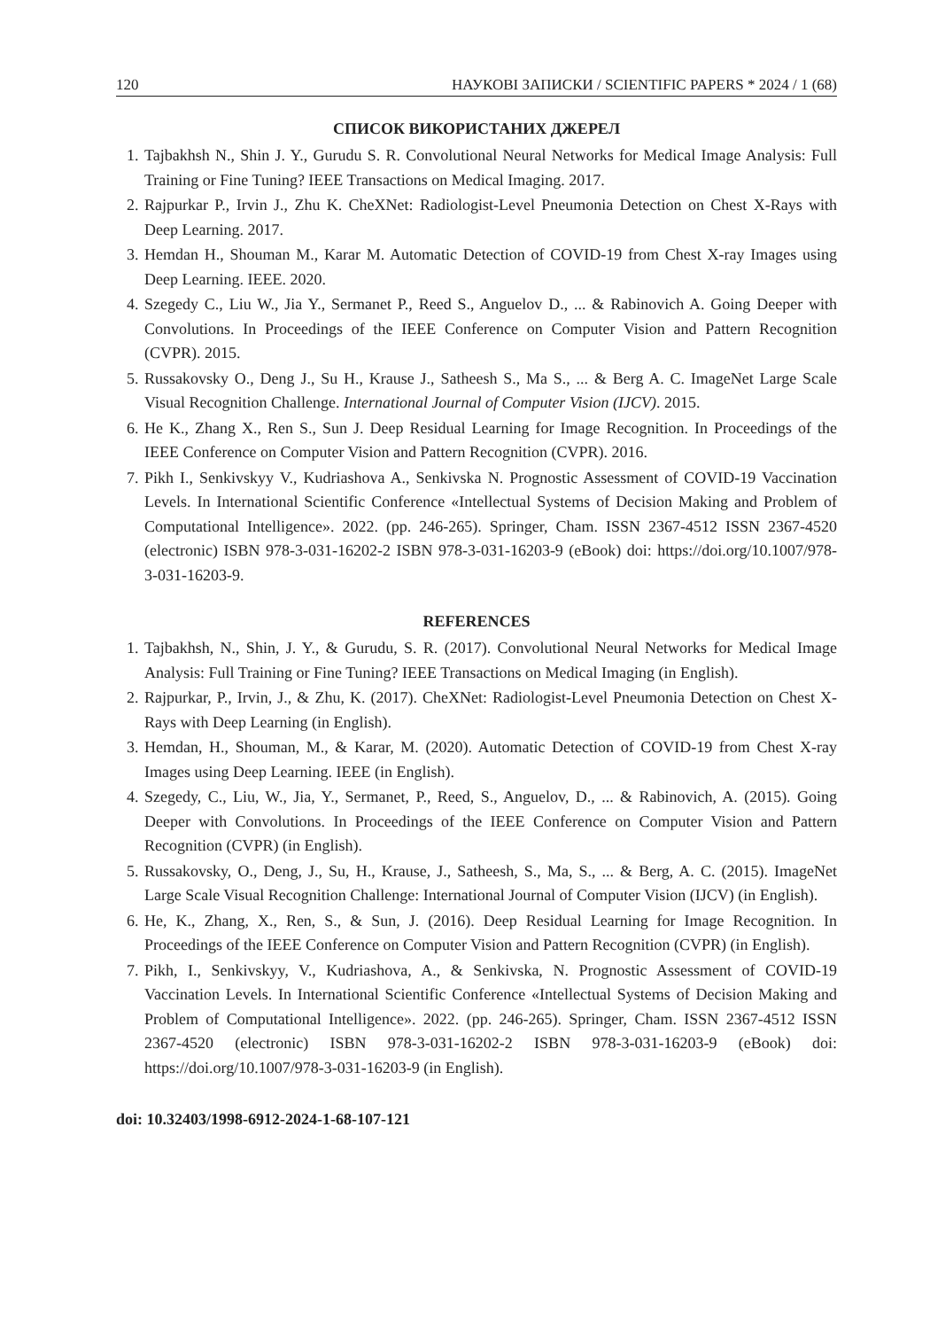120 НАУКОВІ ЗАПИСКИ / SCIENTIFIC PAPERS * 2024 / 1 (68)
СПИСОК ВИКОРИСТАНИХ ДЖЕРЕЛ
1. Tajbakhsh N., Shin J. Y., Gurudu S. R. Convolutional Neural Networks for Medical Image Analysis: Full Training or Fine Tuning? IEEE Transactions on Medical Imaging. 2017.
2. Rajpurkar P., Irvin J., Zhu K. CheXNet: Radiologist-Level Pneumonia Detection on Chest X-Rays with Deep Learning. 2017.
3. Hemdan H., Shouman M., Karar M. Automatic Detection of COVID-19 from Chest X-ray Images using Deep Learning. IEEE. 2020.
4. Szegedy C., Liu W., Jia Y., Sermanet P., Reed S., Anguelov D., ... & Rabinovich A. Going Deeper with Convolutions. In Proceedings of the IEEE Conference on Computer Vision and Pattern Recognition (CVPR). 2015.
5. Russakovsky O., Deng J., Su H., Krause J., Satheesh S., Ma S., ... & Berg A. C. ImageNet Large Scale Visual Recognition Challenge. International Journal of Computer Vision (IJCV). 2015.
6. He K., Zhang X., Ren S., Sun J. Deep Residual Learning for Image Recognition. In Proceedings of the IEEE Conference on Computer Vision and Pattern Recognition (CVPR). 2016.
7. Pikh I., Senkivskyy V., Kudriashova A., Senkivska N. Prognostic Assessment of COVID-19 Vaccination Levels. In International Scientific Conference «Intellectual Systems of Decision Making and Problem of Computational Intelligence». 2022. (pp. 246-265). Springer, Cham. ISSN 2367-4512 ISSN 2367-4520 (electronic) ISBN 978-3-031-16202-2 ISBN 978-3-031-16203-9 (eBook) doi: https://doi.org/10.1007/978-3-031-16203-9.
REFERENCES
1. Tajbakhsh, N., Shin, J. Y., & Gurudu, S. R. (2017). Convolutional Neural Networks for Medical Image Analysis: Full Training or Fine Tuning? IEEE Transactions on Medical Imaging (in English).
2. Rajpurkar, P., Irvin, J., & Zhu, K. (2017). CheXNet: Radiologist-Level Pneumonia Detection on Chest X-Rays with Deep Learning (in English).
3. Hemdan, H., Shouman, M., & Karar, M. (2020). Automatic Detection of COVID-19 from Chest X-ray Images using Deep Learning. IEEE (in English).
4. Szegedy, C., Liu, W., Jia, Y., Sermanet, P., Reed, S., Anguelov, D., ... & Rabinovich, A. (2015). Going Deeper with Convolutions. In Proceedings of the IEEE Conference on Computer Vision and Pattern Recognition (CVPR) (in English).
5. Russakovsky, O., Deng, J., Su, H., Krause, J., Satheesh, S., Ma, S., ... & Berg, A. C. (2015). ImageNet Large Scale Visual Recognition Challenge: International Journal of Computer Vision (IJCV) (in English).
6. He, K., Zhang, X., Ren, S., & Sun, J. (2016). Deep Residual Learning for Image Recognition. In Proceedings of the IEEE Conference on Computer Vision and Pattern Recognition (CVPR) (in English).
7. Pikh, I., Senkivskyy, V., Kudriashova, A., & Senkivska, N. Prognostic Assessment of COVID-19 Vaccination Levels. In International Scientific Conference «Intellectual Systems of Decision Making and Problem of Computational Intelligence». 2022. (pp. 246-265). Springer, Cham. ISSN 2367-4512 ISSN 2367-4520 (electronic) ISBN 978-3-031-16202-2 ISBN 978-3-031-16203-9 (eBook) doi: https://doi.org/10.1007/978-3-031-16203-9 (in English).
doi: 10.32403/1998-6912-2024-1-68-107-121